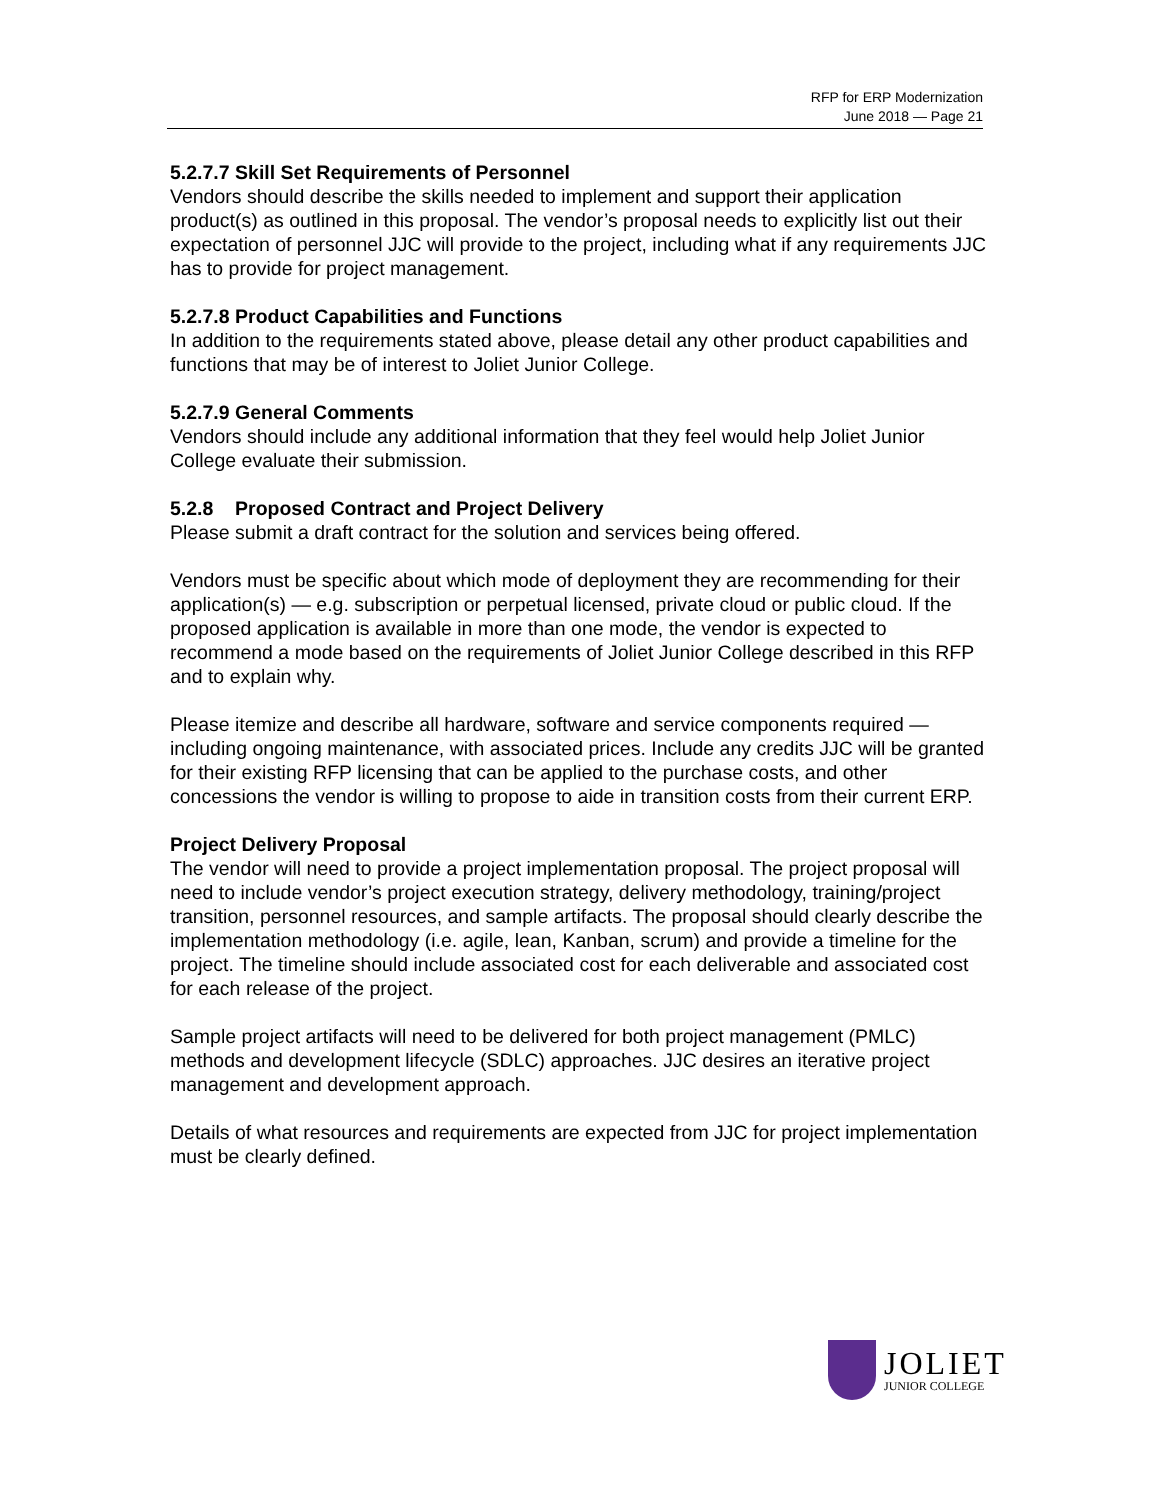RFP for ERP Modernization
June 2018 — Page 21
5.2.7.7 Skill Set Requirements of Personnel
Vendors should describe the skills needed to implement and support their application product(s) as outlined in this proposal. The vendor’s proposal needs to explicitly list out their expectation of personnel JJC will provide to the project, including what if any requirements JJC has to provide for project management.
5.2.7.8 Product Capabilities and Functions
In addition to the requirements stated above, please detail any other product capabilities and functions that may be of interest to Joliet Junior College.
5.2.7.9 General Comments
Vendors should include any additional information that they feel would help Joliet Junior College evaluate their submission.
5.2.8 Proposed Contract and Project Delivery
Please submit a draft contract for the solution and services being offered.
Vendors must be specific about which mode of deployment they are recommending for their application(s) — e.g. subscription or perpetual licensed, private cloud or public cloud. If the proposed application is available in more than one mode, the vendor is expected to recommend a mode based on the requirements of Joliet Junior College described in this RFP and to explain why.
Please itemize and describe all hardware, software and service components required — including ongoing maintenance, with associated prices. Include any credits JJC will be granted for their existing RFP licensing that can be applied to the purchase costs, and other concessions the vendor is willing to propose to aide in transition costs from their current ERP.
Project Delivery Proposal
The vendor will need to provide a project implementation proposal. The project proposal will need to include vendor’s project execution strategy, delivery methodology, training/project transition, personnel resources, and sample artifacts. The proposal should clearly describe the implementation methodology (i.e. agile, lean, Kanban, scrum) and provide a timeline for the project. The timeline should include associated cost for each deliverable and associated cost for each release of the project.
Sample project artifacts will need to be delivered for both project management (PMLC) methods and development lifecycle (SDLC) approaches. JJC desires an iterative project management and development approach.
Details of what resources and requirements are expected from JJC for project implementation must be clearly defined.
JOLIET
JUNIOR COLLEGE